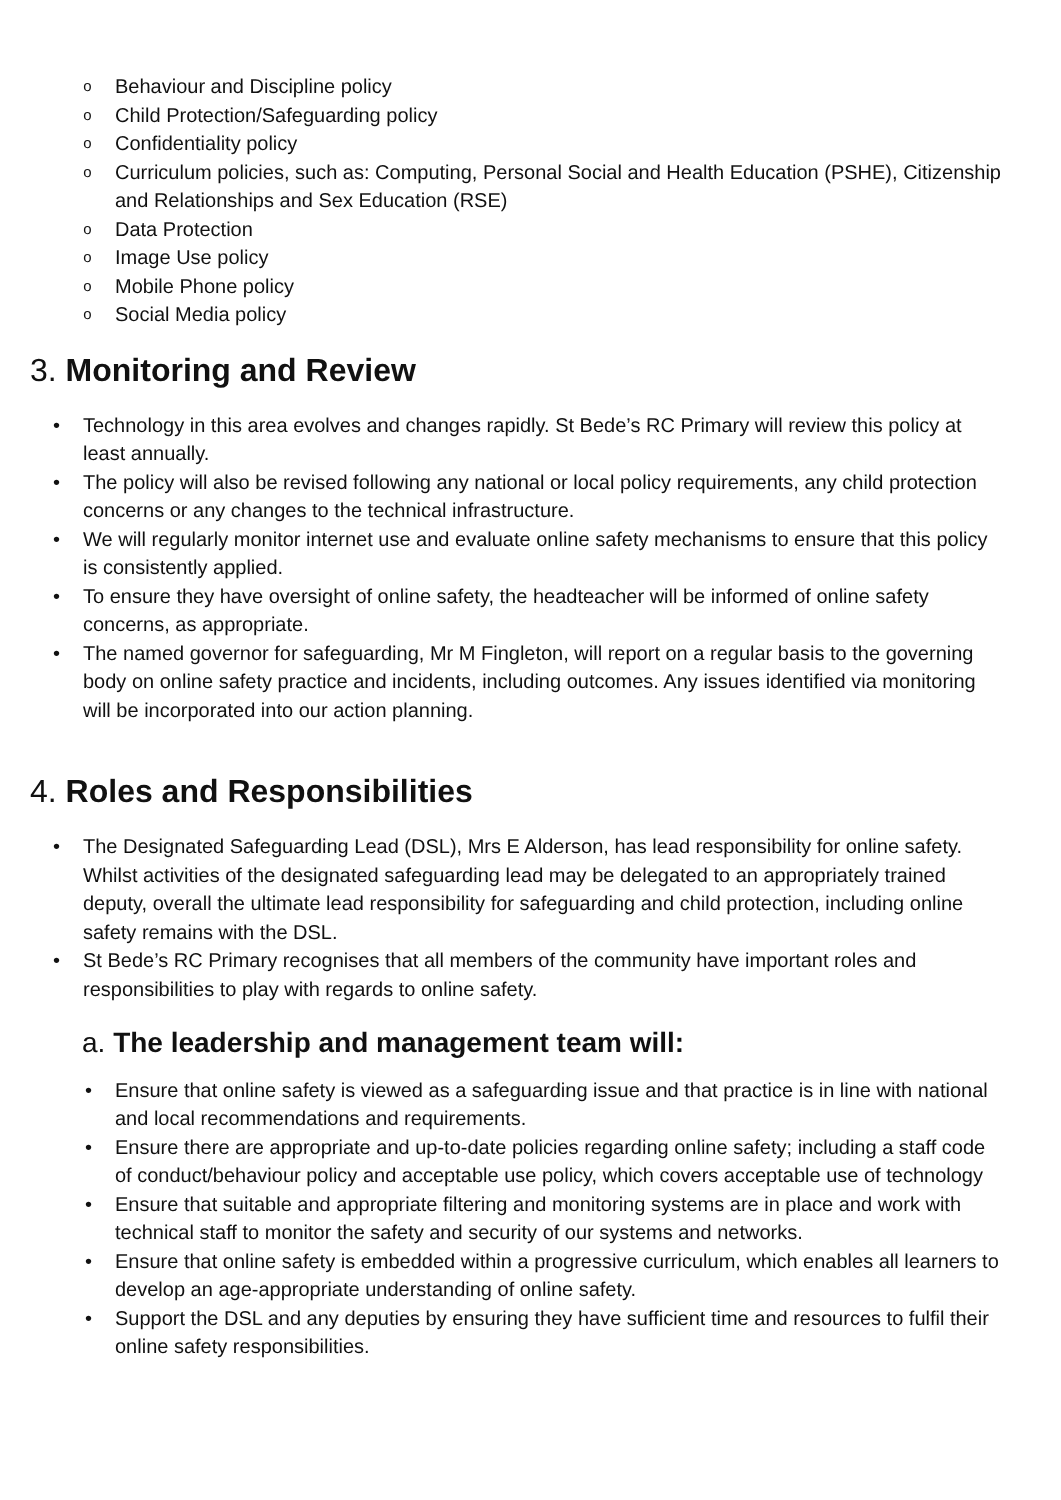o Behaviour and Discipline policy
o Child Protection/Safeguarding policy
o Confidentiality policy
o Curriculum policies, such as: Computing, Personal Social and Health Education (PSHE), Citizenship and Relationships and Sex Education (RSE)
o Data Protection
o Image Use policy
o Mobile Phone policy
o Social Media policy
3. Monitoring and Review
• Technology in this area evolves and changes rapidly. St Bede’s RC Primary will review this policy at least annually.
• The policy will also be revised following any national or local policy requirements, any child protection concerns or any changes to the technical infrastructure.
• We will regularly monitor internet use and evaluate online safety mechanisms to ensure that this policy is consistently applied.
• To ensure they have oversight of online safety, the headteacher will be informed of online safety concerns, as appropriate.
• The named governor for safeguarding, Mr M Fingleton, will report on a regular basis to the governing body on online safety practice and incidents, including outcomes. Any issues identified via monitoring will be incorporated into our action planning.
4. Roles and Responsibilities
• The Designated Safeguarding Lead (DSL), Mrs E Alderson, has lead responsibility for online safety. Whilst activities of the designated safeguarding lead may be delegated to an appropriately trained deputy, overall the ultimate lead responsibility for safeguarding and child protection, including online safety remains with the DSL.
• St Bede’s RC Primary recognises that all members of the community have important roles and responsibilities to play with regards to online safety.
a. The leadership and management team will:
• Ensure that online safety is viewed as a safeguarding issue and that practice is in line with national and local recommendations and requirements.
• Ensure there are appropriate and up-to-date policies regarding online safety; including a staff code of conduct/behaviour policy and acceptable use policy, which covers acceptable use of technology
• Ensure that suitable and appropriate filtering and monitoring systems are in place and work with technical staff to monitor the safety and security of our systems and networks.
• Ensure that online safety is embedded within a progressive curriculum, which enables all learners to develop an age-appropriate understanding of online safety.
• Support the DSL and any deputies by ensuring they have sufficient time and resources to fulfil their online safety responsibilities.